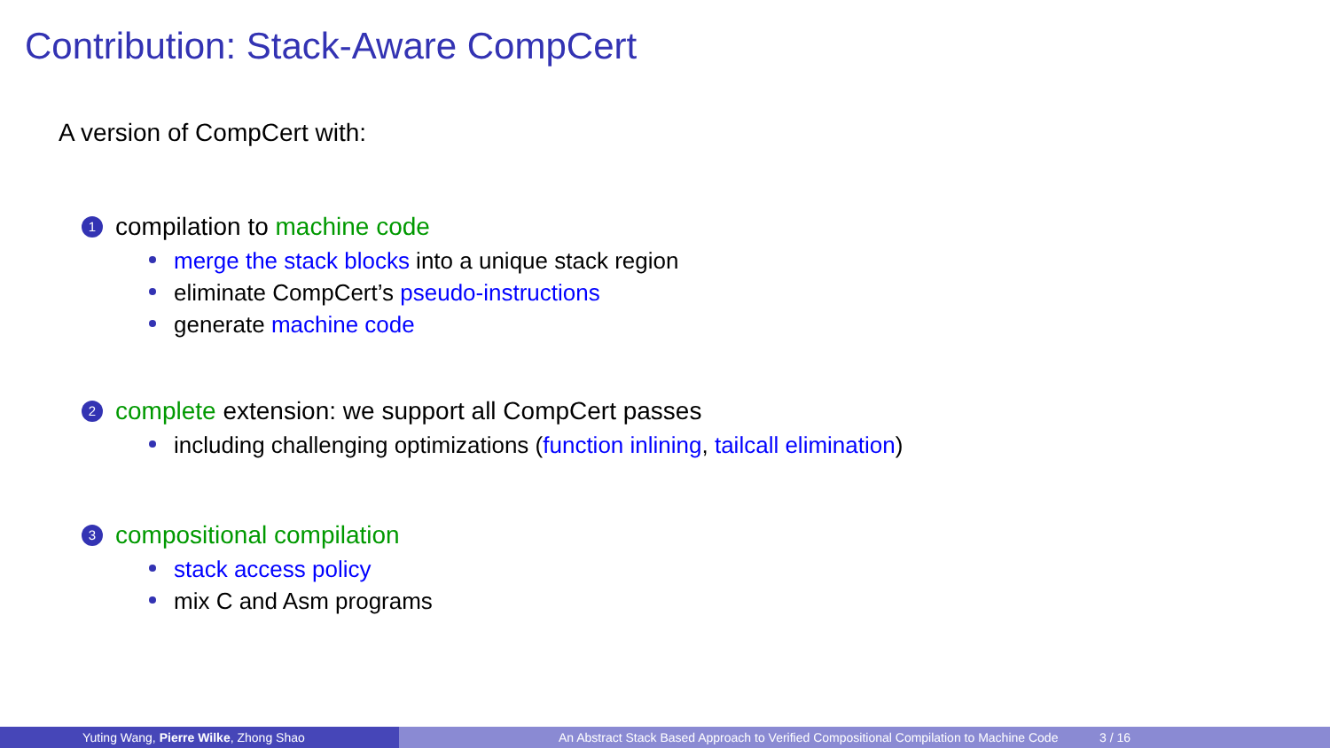Contribution: Stack-Aware CompCert
A version of CompCert with:
1 compilation to machine code
merge the stack blocks into a unique stack region
eliminate CompCert’s pseudo-instructions
generate machine code
2 complete extension: we support all CompCert passes
including challenging optimizations (function inlining, tailcall elimination)
3 compositional compilation
stack access policy
mix C and Asm programs
Yuting Wang, Pierre Wilke, Zhong Shao An Abstract Stack Based Approach to Verified Compositional Compilation to Machine Code 3 / 16